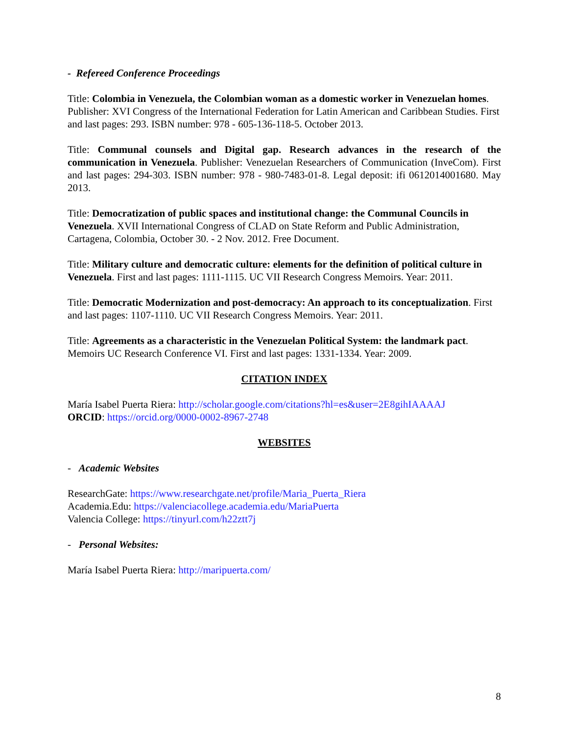- Refereed Conference Proceedings
Title: Colombia in Venezuela, the Colombian woman as a domestic worker in Venezuelan homes. Publisher: XVI Congress of the International Federation for Latin American and Caribbean Studies. First and last pages: 293. ISBN number: 978 - 605-136-118-5. October 2013.
Title: Communal counsels and Digital gap. Research advances in the research of the communication in Venezuela. Publisher: Venezuelan Researchers of Communication (InveCom). First and last pages: 294-303. ISBN number: 978 - 980-7483-01-8. Legal deposit: ifi 0612014001680. May 2013.
Title: Democratization of public spaces and institutional change: the Communal Councils in Venezuela. XVII International Congress of CLAD on State Reform and Public Administration, Cartagena, Colombia, October 30. - 2 Nov. 2012. Free Document.
Title: Military culture and democratic culture: elements for the definition of political culture in Venezuela. First and last pages: 1111-1115. UC VII Research Congress Memoirs. Year: 2011.
Title: Democratic Modernization and post-democracy: An approach to its conceptualization. First and last pages: 1107-1110. UC VII Research Congress Memoirs. Year: 2011.
Title: Agreements as a characteristic in the Venezuelan Political System: the landmark pact. Memoirs UC Research Conference VI. First and last pages: 1331-1334. Year: 2009.
CITATION INDEX
María Isabel Puerta Riera: http://scholar.google.com/citations?hl=es&user=2E8gihIAAAAJ
ORCID: https://orcid.org/0000-0002-8967-2748
WEBSITES
- Academic Websites
ResearchGate: https://www.researchgate.net/profile/Maria_Puerta_Riera
Academia.Edu: https://valenciacollege.academia.edu/MariaPuerta
Valencia College: https://tinyurl.com/h22ztt7j
- Personal Websites:
María Isabel Puerta Riera: http://maripuerta.com/
8